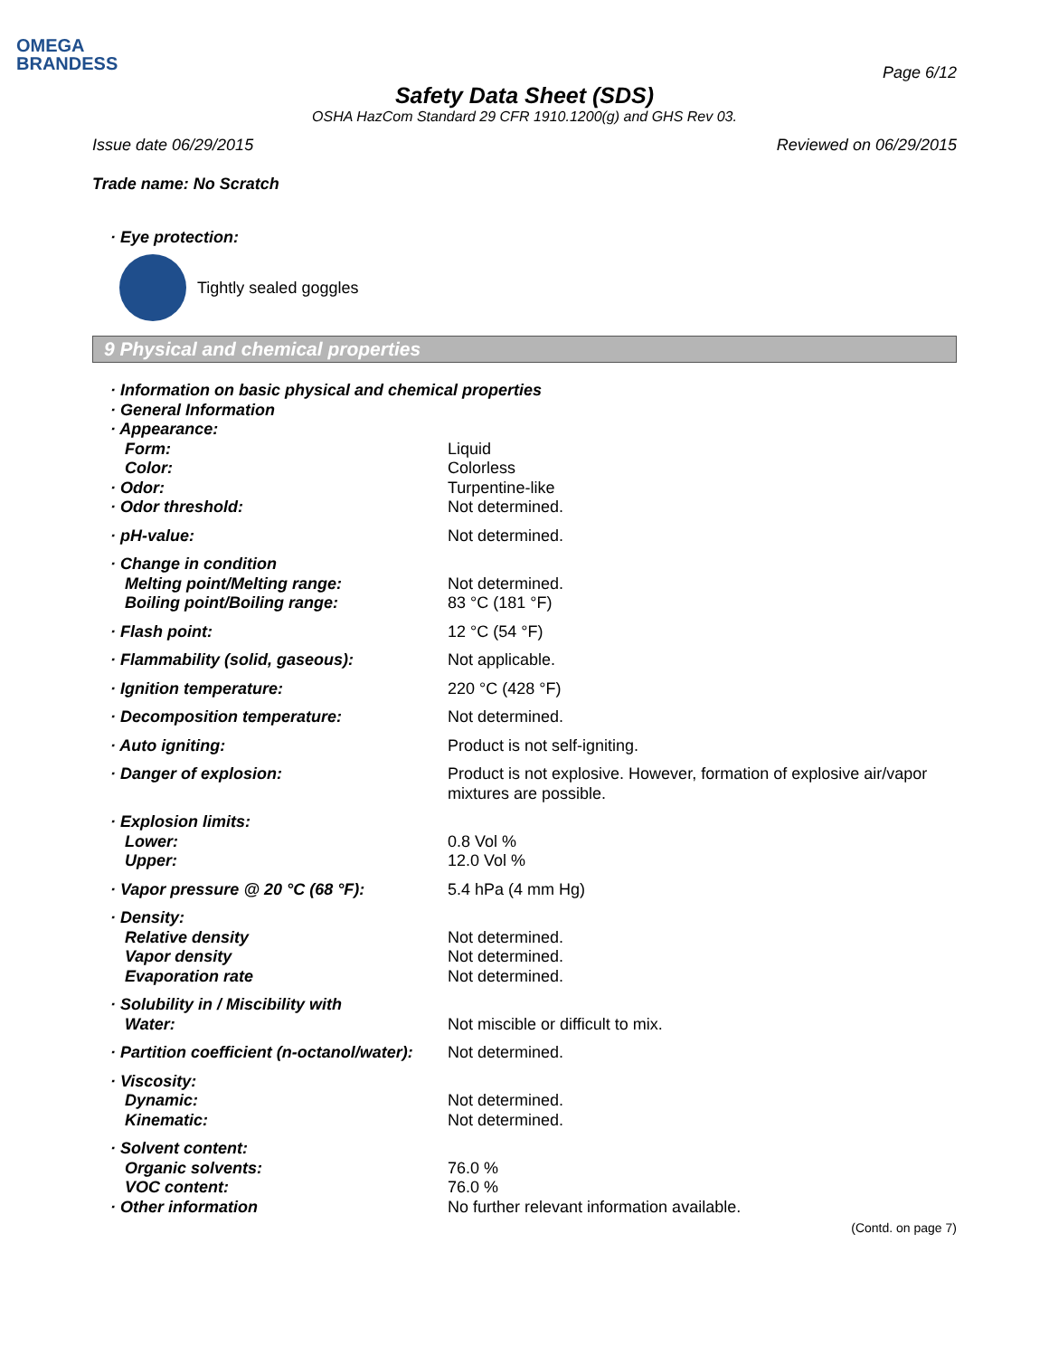OMEGA
BRANDESS
Page 6/12
Safety Data Sheet (SDS)
OSHA HazCom Standard 29 CFR 1910.1200(g) and GHS Rev 03.
Issue date 06/29/2015 Reviewed on 06/29/2015
Trade name: No Scratch
· Eye protection:
Tightly sealed goggles
9 Physical and chemical properties
| · Information on basic physical and chemical properties | |
| · General Information | |
| · Appearance: | |
| Form: | Liquid |
| Color: | Colorless |
| · Odor: | Turpentine-like |
| · Odor threshold: | Not determined. |
| · pH-value: | Not determined. |
| · Change in condition | |
| Melting point/Melting range: | Not determined. |
| Boiling point/Boiling range: | 83 °C (181 °F) |
| · Flash point: | 12 °C (54 °F) |
| · Flammability (solid, gaseous): | Not applicable. |
| · Ignition temperature: | 220 °C (428 °F) |
| · Decomposition temperature: | Not determined. |
| · Auto igniting: | Product is not self-igniting. |
| · Danger of explosion: | Product is not explosive. However, formation of explosive air/vapor mixtures are possible. |
| · Explosion limits: | |
| Lower: | 0.8 Vol % |
| Upper: | 12.0 Vol % |
| · Vapor pressure @ 20 °C (68 °F): | 5.4 hPa (4 mm Hg) |
| · Density: | |
| Relative density | Not determined. |
| Vapor density | Not determined. |
| Evaporation rate | Not determined. |
| · Solubility in / Miscibility with | |
| Water: | Not miscible or difficult to mix. |
| · Partition coefficient (n-octanol/water): | Not determined. |
| · Viscosity: | |
| Dynamic: | Not determined. |
| Kinematic: | Not determined. |
| · Solvent content: | |
| Organic solvents: | 76.0 % |
| VOC content: | 76.0 % |
| · Other information | No further relevant information available. |
(Contd. on page 7)